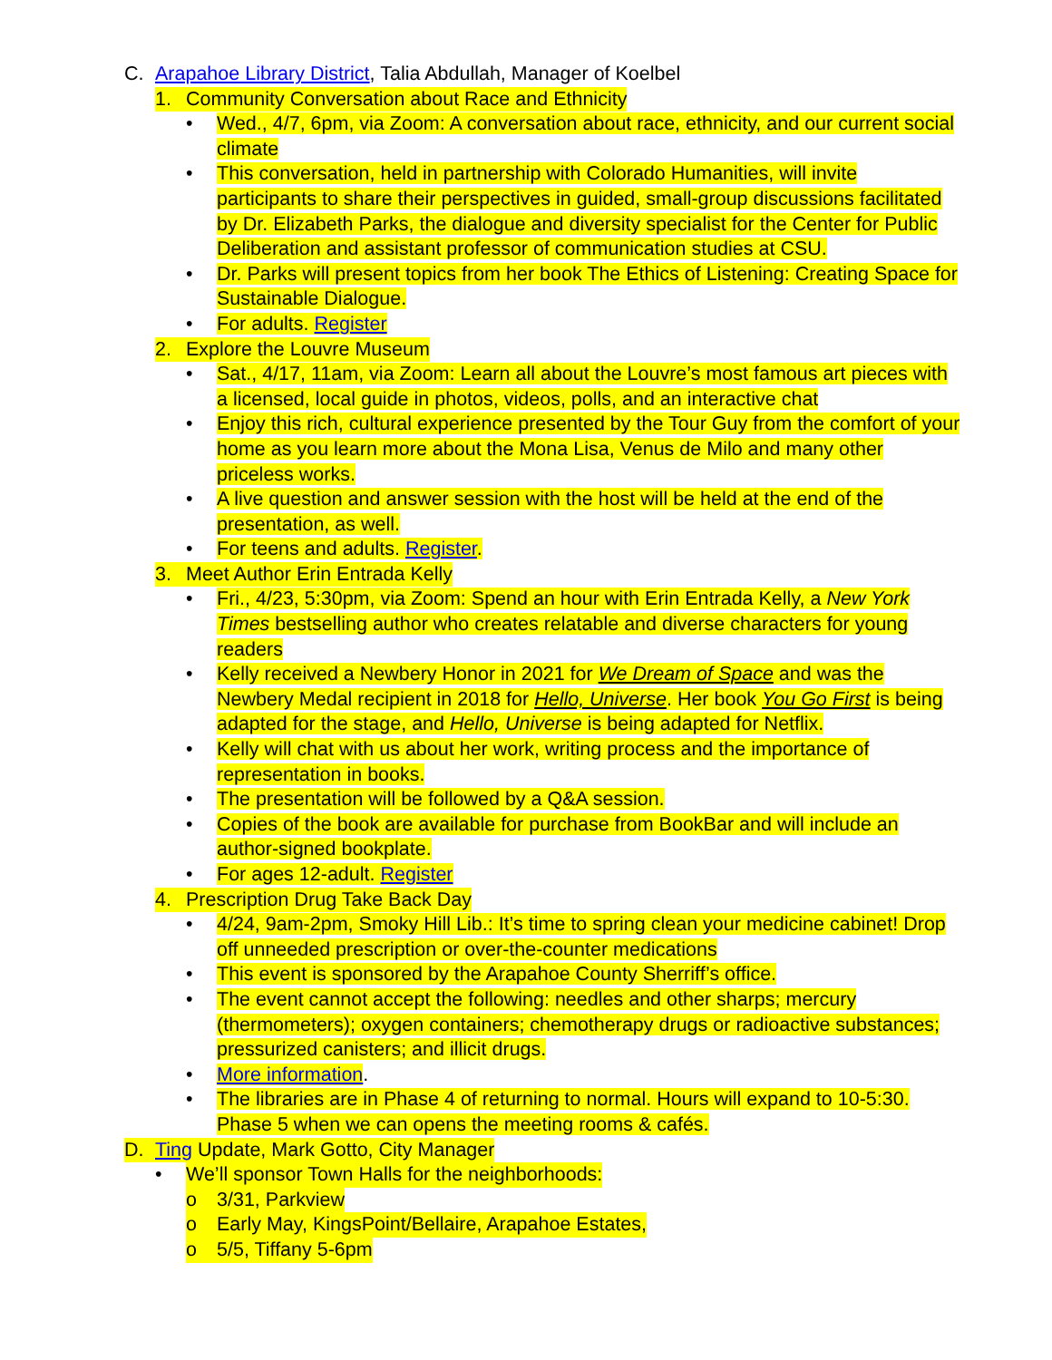C. Arapahoe Library District, Talia Abdullah, Manager of Koelbel
1. Community Conversation about Race and Ethnicity
• Wed., 4/7, 6pm, via Zoom: A conversation about race, ethnicity, and our current social climate
• This conversation, held in partnership with Colorado Humanities, will invite participants to share their perspectives in guided, small-group discussions facilitated by Dr. Elizabeth Parks, the dialogue and diversity specialist for the Center for Public Deliberation and assistant professor of communication studies at CSU.
• Dr. Parks will present topics from her book The Ethics of Listening: Creating Space for Sustainable Dialogue.
• For adults. Register
2. Explore the Louvre Museum
• Sat., 4/17, 11am, via Zoom: Learn all about the Louvre’s most famous art pieces with a licensed, local guide in photos, videos, polls, and an interactive chat
• Enjoy this rich, cultural experience presented by the Tour Guy from the comfort of your home as you learn more about the Mona Lisa, Venus de Milo and many other priceless works.
• A live question and answer session with the host will be held at the end of the presentation, as well.
• For teens and adults. Register.
3. Meet Author Erin Entrada Kelly
• Fri., 4/23, 5:30pm, via Zoom: Spend an hour with Erin Entrada Kelly, a New York Times bestselling author who creates relatable and diverse characters for young readers
• Kelly received a Newbery Honor in 2021 for We Dream of Space and was the Newbery Medal recipient in 2018 for Hello, Universe. Her book You Go First is being adapted for the stage, and Hello, Universe is being adapted for Netflix.
• Kelly will chat with us about her work, writing process and the importance of representation in books.
• The presentation will be followed by a Q&A session.
• Copies of the book are available for purchase from BookBar and will include an author-signed bookplate.
• For ages 12-adult. Register
4. Prescription Drug Take Back Day
• 4/24, 9am-2pm, Smoky Hill Lib.: It’s time to spring clean your medicine cabinet! Drop off unneeded prescription or over-the-counter medications
• This event is sponsored by the Arapahoe County Sherriff’s office.
• The event cannot accept the following: needles and other sharps; mercury (thermometers); oxygen containers; chemotherapy drugs or radioactive substances; pressurized canisters; and illicit drugs.
• More information.
• The libraries are in Phase 4 of returning to normal. Hours will expand to 10-5:30. Phase 5 when we can opens the meeting rooms & cafés.
D. Ting Update, Mark Gotto, City Manager
• We’ll sponsor Town Halls for the neighborhoods:
o 3/31, Parkview
o Early May, KingsPoint/Bellaire, Arapahoe Estates,
o 5/5, Tiffany 5-6pm